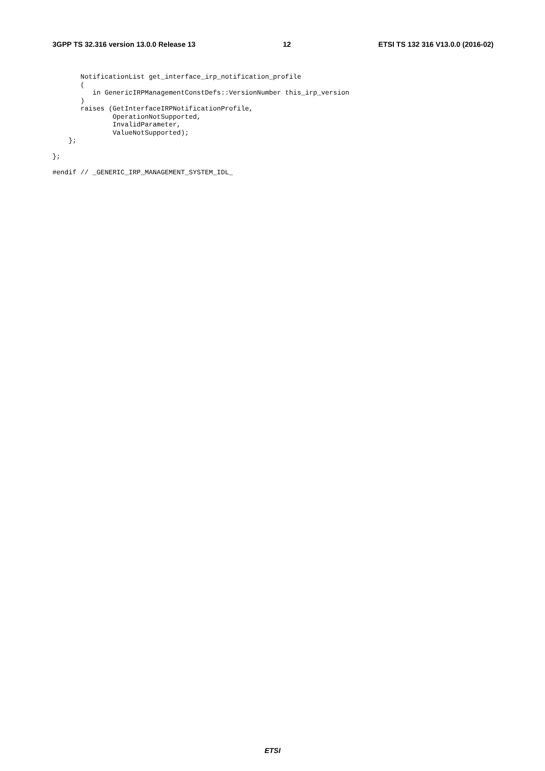3GPP TS 32.316 version 13.0.0 Release 13 12 ETSI TS 132 316 V13.0.0 (2016-02)
       NotificationList get_interface_irp_notification_profile
       (
          in GenericIRPManagementConstDefs::VersionNumber this_irp_version
       )
       raises (GetInterfaceIRPNotificationProfile,
               OperationNotSupported,
               InvalidParameter,
               ValueNotSupported);
    };

};

#endif // _GENERIC_IRP_MANAGEMENT_SYSTEM_IDL_
ETSI